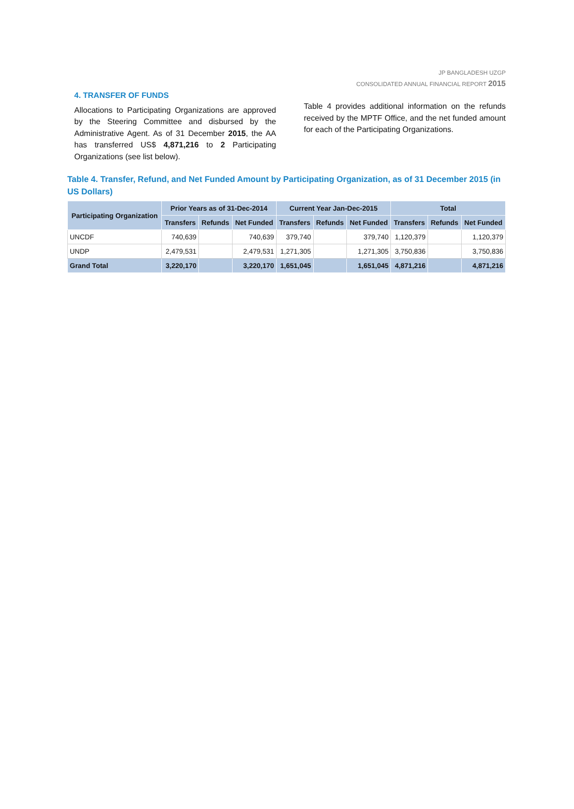JP BANGLADESH UZGP
CONSOLIDATED ANNUAL FINANCIAL REPORT 2015
4. TRANSFER OF FUNDS
Allocations to Participating Organizations are approved by the Steering Committee and disbursed by the Administrative Agent. As of 31 December 2015, the AA has transferred US$ 4,871,216 to 2 Participating Organizations (see list below).
Table 4 provides additional information on the refunds received by the MPTF Office, and the net funded amount for each of the Participating Organizations.
Table 4. Transfer, Refund, and Net Funded Amount by Participating Organization, as of 31 December 2015 (in US Dollars)
| Participating Organization | Prior Years as of 31-Dec-2014 | | | Current Year Jan-Dec-2015 | | | Total | | |
| --- | --- | --- | --- | --- | --- | --- | --- | --- | --- |
| | Transfers | Refunds | Net Funded | Transfers | Refunds | Net Funded | Transfers | Refunds | Net Funded |
| UNCDF | 740,639 | | 740,639 | 379,740 | | 379,740 | 1,120,379 | | 1,120,379 |
| UNDP | 2,479,531 | | 2,479,531 | 1,271,305 | | 1,271,305 | 3,750,836 | | 3,750,836 |
| Grand Total | 3,220,170 | | 3,220,170 | 1,651,045 | | 1,651,045 | 4,871,216 | | 4,871,216 |